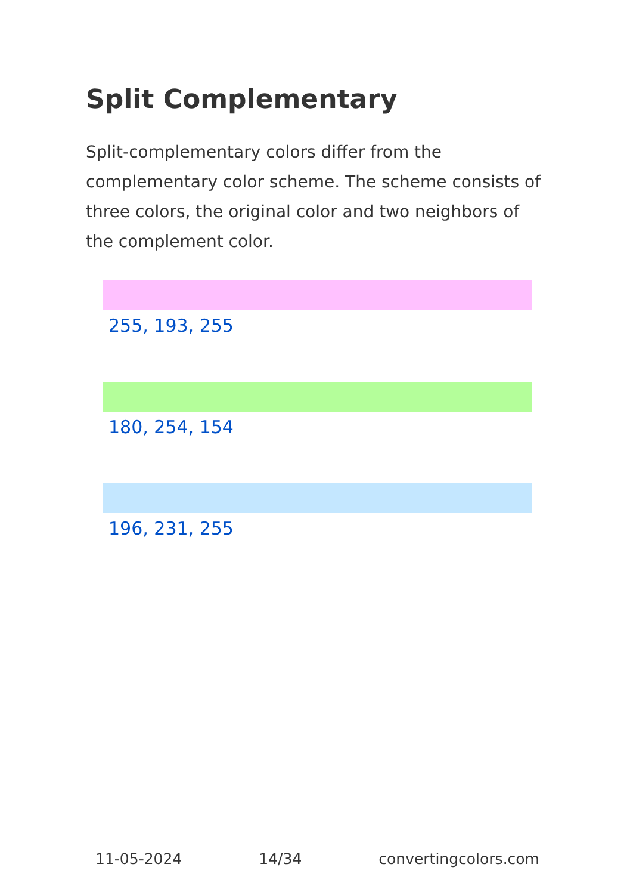Split Complementary
Split-complementary colors differ from the complementary color scheme. The scheme consists of three colors, the original color and two neighbors of the complement color.
255, 193, 255
180, 254, 154
196, 231, 255
11-05-2024 14/34 convertingcolors.com